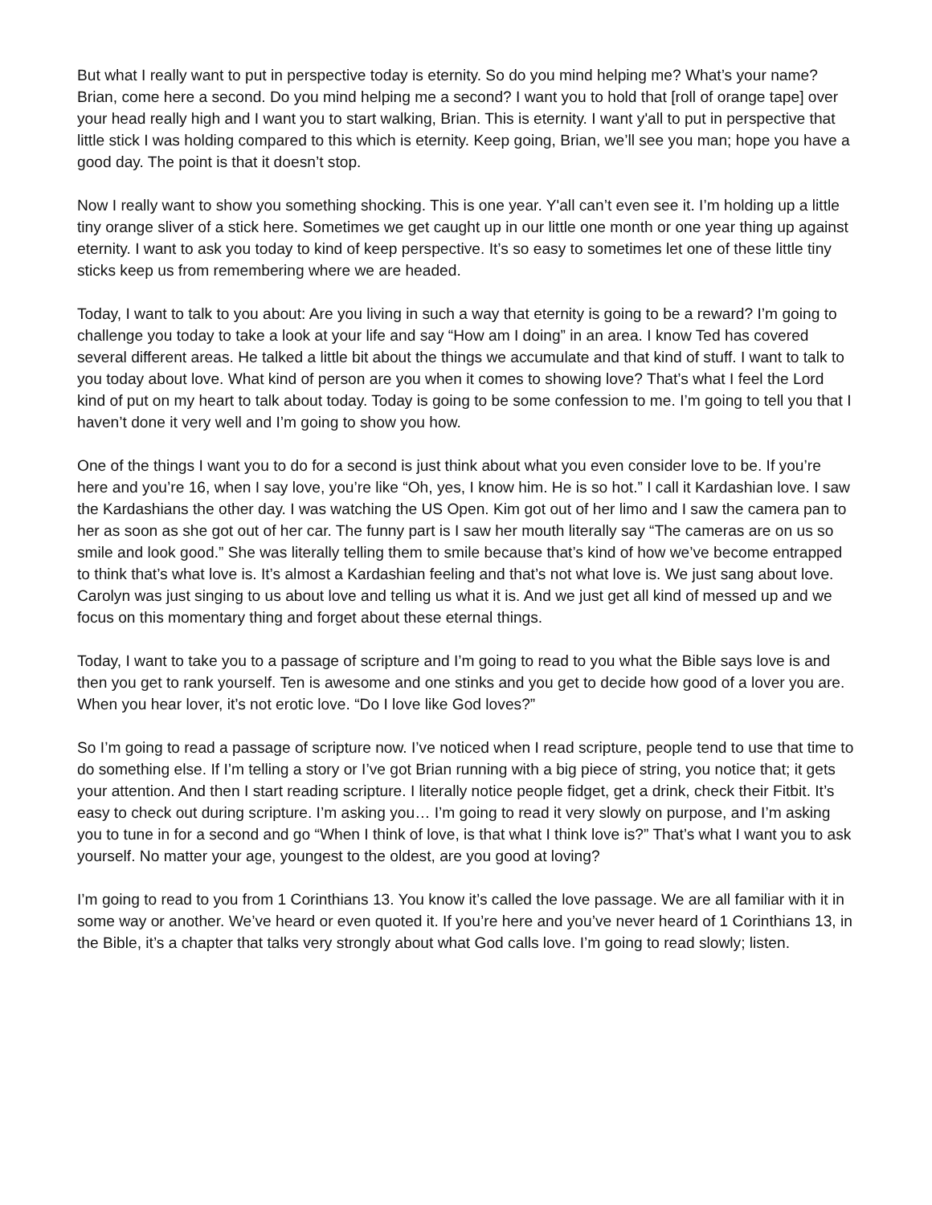But what I really want to put in perspective today is eternity. So do you mind helping me? What’s your name? Brian, come here a second. Do you mind helping me a second? I want you to hold that [roll of orange tape] over your head really high and I want you to start walking, Brian. This is eternity. I want y'all to put in perspective that little stick I was holding compared to this which is eternity. Keep going, Brian, we’ll see you man; hope you have a good day. The point is that it doesn’t stop.
Now I really want to show you something shocking. This is one year. Y'all can’t even see it. I’m holding up a little tiny orange sliver of a stick here. Sometimes we get caught up in our little one month or one year thing up against eternity. I want to ask you today to kind of keep perspective. It’s so easy to sometimes let one of these little tiny sticks keep us from remembering where we are headed.
Today, I want to talk to you about: Are you living in such a way that eternity is going to be a reward? I’m going to challenge you today to take a look at your life and say “How am I doing” in an area. I know Ted has covered several different areas. He talked a little bit about the things we accumulate and that kind of stuff. I want to talk to you today about love. What kind of person are you when it comes to showing love? That’s what I feel the Lord kind of put on my heart to talk about today. Today is going to be some confession to me. I’m going to tell you that I haven’t done it very well and I’m going to show you how.
One of the things I want you to do for a second is just think about what you even consider love to be. If you’re here and you’re 16, when I say love, you’re like “Oh, yes, I know him. He is so hot.” I call it Kardashian love. I saw the Kardashians the other day. I was watching the US Open. Kim got out of her limo and I saw the camera pan to her as soon as she got out of her car. The funny part is I saw her mouth literally say “The cameras are on us so smile and look good.” She was literally telling them to smile because that’s kind of how we’ve become entrapped to think that’s what love is. It’s almost a Kardashian feeling and that’s not what love is. We just sang about love. Carolyn was just singing to us about love and telling us what it is. And we just get all kind of messed up and we focus on this momentary thing and forget about these eternal things.
Today, I want to take you to a passage of scripture and I’m going to read to you what the Bible says love is and then you get to rank yourself. Ten is awesome and one stinks and you get to decide how good of a lover you are. When you hear lover, it’s not erotic love. “Do I love like God loves?”
So I’m going to read a passage of scripture now. I’ve noticed when I read scripture, people tend to use that time to do something else. If I’m telling a story or I’ve got Brian running with a big piece of string, you notice that; it gets your attention. And then I start reading scripture. I literally notice people fidget, get a drink, check their Fitbit. It’s easy to check out during scripture. I’m asking you… I’m going to read it very slowly on purpose, and I’m asking you to tune in for a second and go “When I think of love, is that what I think love is?” That’s what I want you to ask yourself. No matter your age, youngest to the oldest, are you good at loving?
I’m going to read to you from 1 Corinthians 13. You know it’s called the love passage. We are all familiar with it in some way or another. We’ve heard or even quoted it. If you’re here and you’ve never heard of 1 Corinthians 13, in the Bible, it’s a chapter that talks very strongly about what God calls love. I’m going to read slowly; listen.